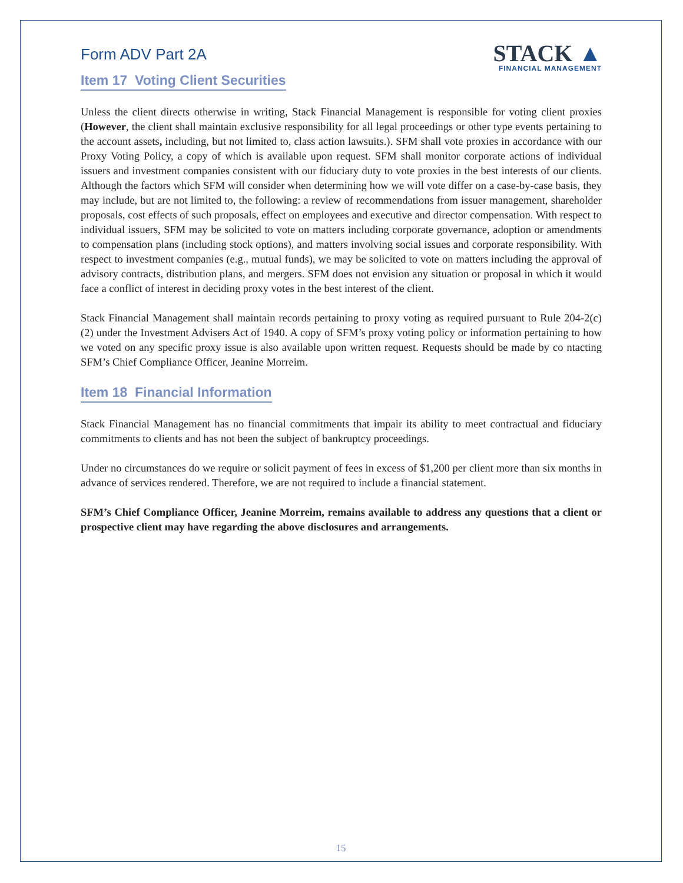Form ADV Part 2A
STACK ▲
FINANCIAL MANAGEMENT
Item 17 Voting Client Securities
Unless the client directs otherwise in writing, Stack Financial Management is responsible for voting client proxies (However, the client shall maintain exclusive responsibility for all legal proceedings or other type events pertaining to the account assets, including, but not limited to, class action lawsuits.). SFM shall vote proxies in accordance with our Proxy Voting Policy, a copy of which is available upon request. SFM shall monitor corporate actions of individual issuers and investment companies consistent with our fiduciary duty to vote proxies in the best interests of our clients. Although the factors which SFM will consider when determining how we will vote differ on a case-by-case basis, they may include, but are not limited to, the following: a review of recommendations from issuer management, shareholder proposals, cost effects of such proposals, effect on employees and executive and director compensation. With respect to individual issuers, SFM may be solicited to vote on matters including corporate governance, adoption or amendments to compensation plans (including stock options), and matters involving social issues and corporate responsibility. With respect to investment companies (e.g., mutual funds), we may be solicited to vote on matters including the approval of advisory contracts, distribution plans, and mergers. SFM does not envision any situation or proposal in which it would face a conflict of interest in deciding proxy votes in the best interest of the client.
Stack Financial Management shall maintain records pertaining to proxy voting as required pursuant to Rule 204-2(c)(2) under the Investment Advisers Act of 1940. A copy of SFM’s proxy voting policy or information pertaining to how we voted on any specific proxy issue is also available upon written request. Requests should be made by co ntacting SFM’s Chief Compliance Officer, Jeanine Morreim.
Item 18 Financial Information
Stack Financial Management has no financial commitments that impair its ability to meet contractual and fiduciary commitments to clients and has not been the subject of bankruptcy proceedings.
Under no circumstances do we require or solicit payment of fees in excess of $1,200 per client more than six months in advance of services rendered. Therefore, we are not required to include a financial statement.
SFM’s Chief Compliance Officer, Jeanine Morreim, remains available to address any questions that a client or prospective client may have regarding the above disclosures and arrangements.
15